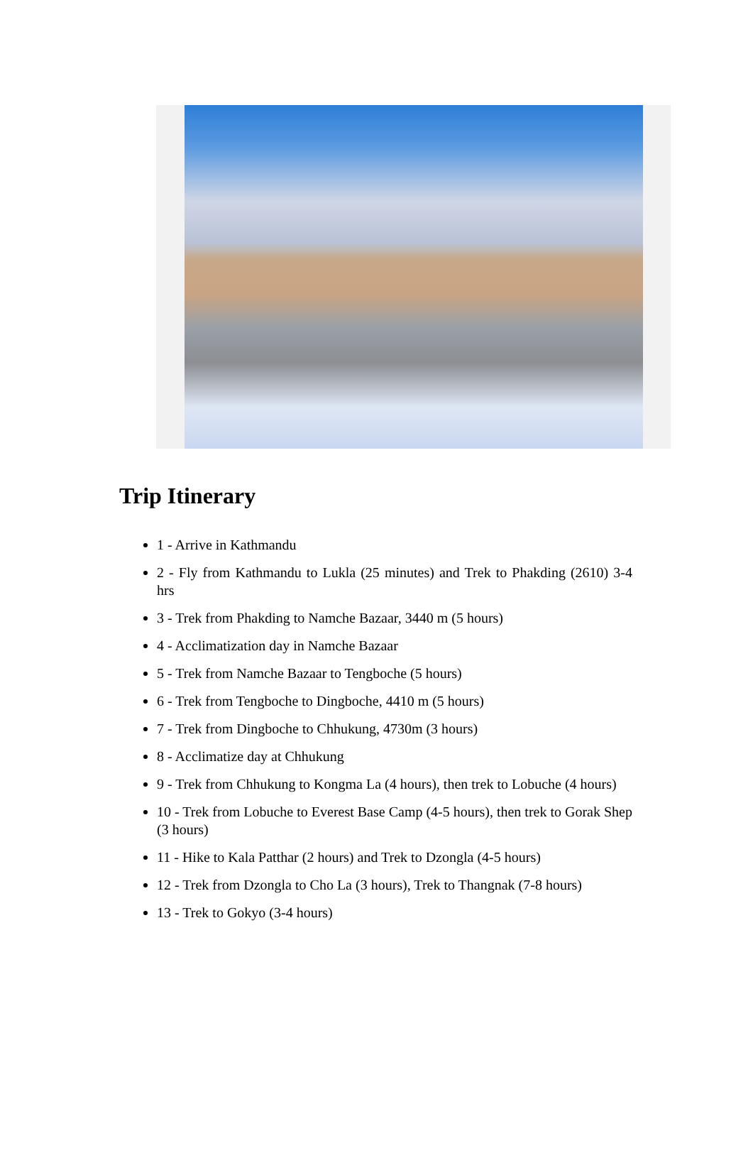Trip Itinerary
1 - Arrive in Kathmandu
2 - Fly from Kathmandu to Lukla (25 minutes) and Trek to Phakding (2610) 3-4 hrs
3 - Trek from Phakding to Namche Bazaar, 3440 m (5 hours)
4 - Acclimatization day in Namche Bazaar
5 - Trek from Namche Bazaar to Tengboche (5 hours)
6 - Trek from Tengboche to Dingboche, 4410 m (5 hours)
7 - Trek from Dingboche to Chhukung, 4730m (3 hours)
8 - Acclimatize day at Chhukung
9 - Trek from Chhukung to Kongma La (4 hours), then trek to Lobuche (4 hours)
10 - Trek from Lobuche to Everest Base Camp (4-5 hours), then trek to Gorak Shep (3 hours)
11 - Hike to Kala Patthar (2 hours) and Trek to Dzongla (4-5 hours)
12 - Trek from Dzongla to Cho La (3 hours), Trek to Thangnak (7-8 hours)
13 - Trek to Gokyo (3-4 hours)